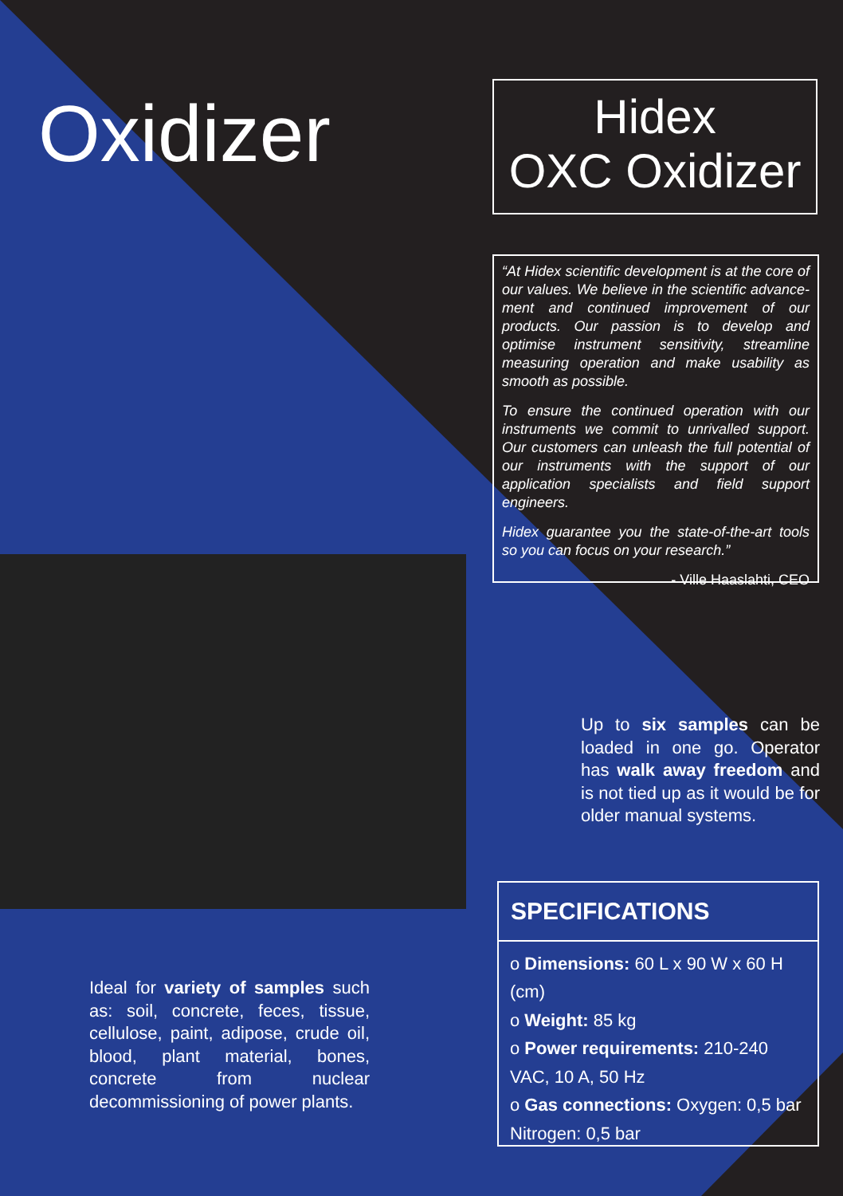Oxidizer
Hidex
OXC Oxidizer
“At Hidex scientific development is at the core of our values. We believe in the scientific advance­ment and continued improvement of our products. Our passion is to develop and optimise instrument sensitivity, streamline measuring operation and make usability as smooth as possible.
To ensure the continued operation with our instru­ments we commit to unrivalled support. Our customers can unleash the full potential of our instruments with the support of our application specialists and field support engineers.
Hidex guarantee you the state-of-the-art tools so you can focus on your research.”
- Ville Haaslahti, CEO
Up to six samples can be loaded in one go. Operator has walk away freedom and is not tied up as it would be for older manual systems.
Ideal for variety of samples such as: soil, concrete, feces, tissue, cellulose, paint, adipose, crude oil, blood, plant material, bones, concrete from nuclear decommissioning of power plants.
SPECIFICATIONS
o Dimensions: 60 L x 90 W x 60 H (cm)
o Weight: 85 kg
o Power requirements: 210-240 VAC, 10 A, 50 Hz
o Gas connections: Oxygen: 0,5 bar Nitrogen: 0,5 bar